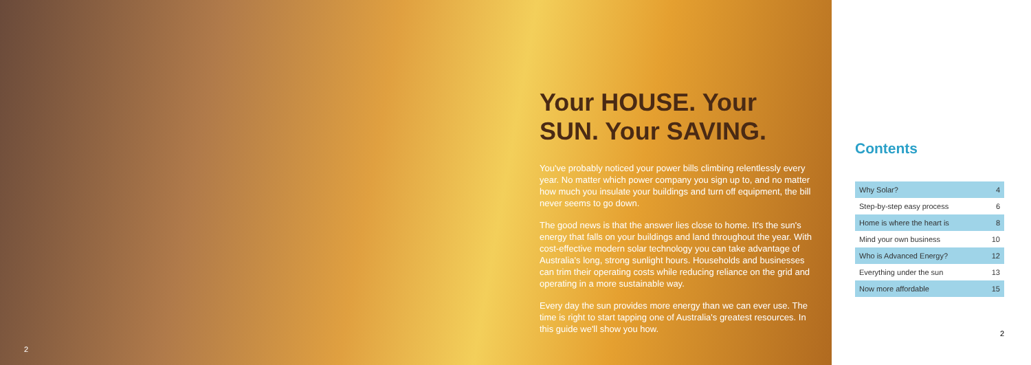Your HOUSE. Your SUN. Your SAVING.
You've probably noticed your power bills climbing relentlessly every year. No matter which power company you sign up to, and no matter how much you insulate your buildings and turn off equipment, the bill never seems to go down.
The good news is that the answer lies close to home. It's the sun's energy that falls on your buildings and land throughout the year. With cost-effective modern solar technology you can take advantage of Australia's long, strong sunlight hours. Households and businesses can trim their operating costs while reducing reliance on the grid and operating in a more sustainable way.
Every day the sun provides more energy than we can ever use. The time is right to start tapping one of Australia's greatest resources. In this guide we'll show you how.
2
Contents
| Why Solar? | 4 |
| Step-by-step easy process | 6 |
| Home is where the heart is | 8 |
| Mind your own business | 10 |
| Who is Advanced Energy? | 12 |
| Everything under the sun | 13 |
| Now more affordable | 15 |
2